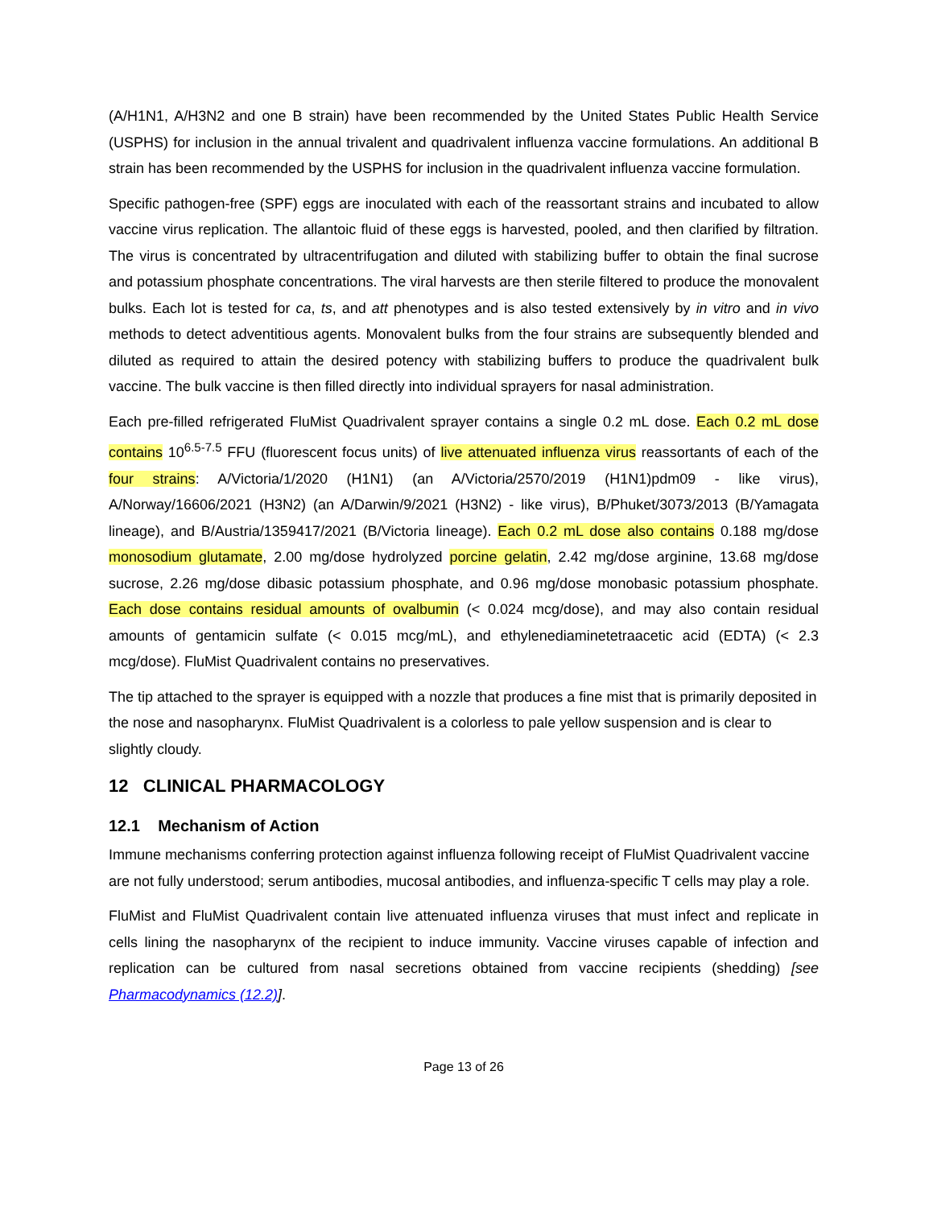(A/H1N1, A/H3N2 and one B strain) have been recommended by the United States Public Health Service (USPHS) for inclusion in the annual trivalent and quadrivalent influenza vaccine formulations. An additional B strain has been recommended by the USPHS for inclusion in the quadrivalent influenza vaccine formulation.
Specific pathogen-free (SPF) eggs are inoculated with each of the reassortant strains and incubated to allow vaccine virus replication. The allantoic fluid of these eggs is harvested, pooled, and then clarified by filtration. The virus is concentrated by ultracentrifugation and diluted with stabilizing buffer to obtain the final sucrose and potassium phosphate concentrations. The viral harvests are then sterile filtered to produce the monovalent bulks. Each lot is tested for ca, ts, and att phenotypes and is also tested extensively by in vitro and in vivo methods to detect adventitious agents. Monovalent bulks from the four strains are subsequently blended and diluted as required to attain the desired potency with stabilizing buffers to produce the quadrivalent bulk vaccine. The bulk vaccine is then filled directly into individual sprayers for nasal administration.
Each pre-filled refrigerated FluMist Quadrivalent sprayer contains a single 0.2 mL dose. Each 0.2 mL dose contains 10<sup>6.5-7.5</sup> FFU (fluorescent focus units) of live attenuated influenza virus reassortants of each of the four strains: A/Victoria/1/2020 (H1N1) (an A/Victoria/2570/2019 (H1N1)pdm09 - like virus), A/Norway/16606/2021 (H3N2) (an A/Darwin/9/2021 (H3N2) - like virus), B/Phuket/3073/2013 (B/Yamagata lineage), and B/Austria/1359417/2021 (B/Victoria lineage). Each 0.2 mL dose also contains 0.188 mg/dose monosodium glutamate, 2.00 mg/dose hydrolyzed porcine gelatin, 2.42 mg/dose arginine, 13.68 mg/dose sucrose, 2.26 mg/dose dibasic potassium phosphate, and 0.96 mg/dose monobasic potassium phosphate. Each dose contains residual amounts of ovalbumin (< 0.024 mcg/dose), and may also contain residual amounts of gentamicin sulfate (< 0.015 mcg/mL), and ethylenediaminetetraacetic acid (EDTA) (< 2.3 mcg/dose). FluMist Quadrivalent contains no preservatives.
The tip attached to the sprayer is equipped with a nozzle that produces a fine mist that is primarily deposited in the nose and nasopharynx. FluMist Quadrivalent is a colorless to pale yellow suspension and is clear to slightly cloudy.
12 CLINICAL PHARMACOLOGY
12.1 Mechanism of Action
Immune mechanisms conferring protection against influenza following receipt of FluMist Quadrivalent vaccine are not fully understood; serum antibodies, mucosal antibodies, and influenza-specific T cells may play a role.
FluMist and FluMist Quadrivalent contain live attenuated influenza viruses that must infect and replicate in cells lining the nasopharynx of the recipient to induce immunity. Vaccine viruses capable of infection and replication can be cultured from nasal secretions obtained from vaccine recipients (shedding) [see Pharmacodynamics (12.2)].
Page 13 of 26